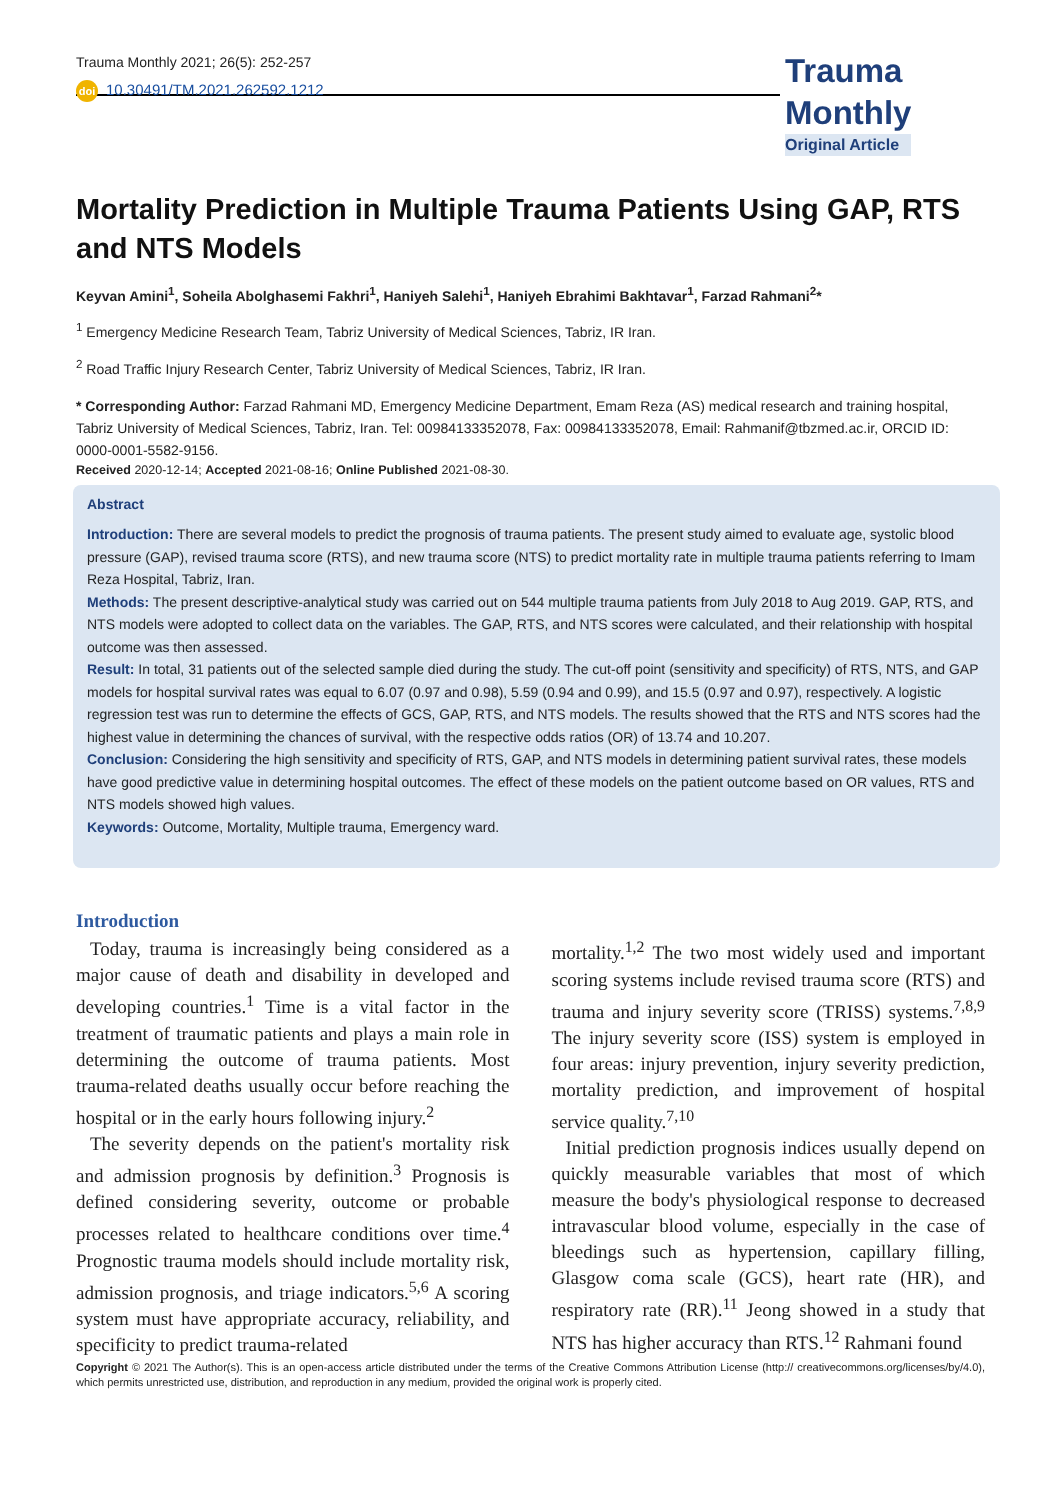Trauma Monthly 2021; 26(5): 252-257
Trauma
Monthly
Original Article
doi 10.30491/TM.2021.262592.1212
Mortality Prediction in Multiple Trauma Patients Using GAP, RTS and NTS Models
Keyvan Amini<sup>1</sup>, Soheila Abolghasemi Fakhri<sup>1</sup>, Haniyeh Salehi<sup>1</sup>, Haniyeh Ebrahimi Bakhtavar<sup>1</sup>, Farzad Rahmani<sup>2</sup>*
<sup>1</sup> Emergency Medicine Research Team, Tabriz University of Medical Sciences, Tabriz, IR Iran.
<sup>2</sup> Road Traffic Injury Research Center, Tabriz University of Medical Sciences, Tabriz, IR Iran.
* Corresponding Author: Farzad Rahmani MD, Emergency Medicine Department, Emam Reza (AS) medical research and training hospital, Tabriz University of Medical Sciences, Tabriz, Iran. Tel: 00984133352078, Fax: 00984133352078, Email: Rahmanif@tbzmed.ac.ir, ORCID ID: 0000-0001-5582-9156.
Received 2020-12-14; Accepted 2021-08-16; Online Published 2021-08-30.
Abstract
Introduction: There are several models to predict the prognosis of trauma patients. The present study aimed to evaluate age, systolic blood pressure (GAP), revised trauma score (RTS), and new trauma score (NTS) to predict mortality rate in multiple trauma patients referring to Imam Reza Hospital, Tabriz, Iran.
Methods: The present descriptive-analytical study was carried out on 544 multiple trauma patients from July 2018 to Aug 2019. GAP, RTS, and NTS models were adopted to collect data on the variables. The GAP, RTS, and NTS scores were calculated, and their relationship with hospital outcome was then assessed.
Result: In total, 31 patients out of the selected sample died during the study. The cut-off point (sensitivity and specificity) of RTS, NTS, and GAP models for hospital survival rates was equal to 6.07 (0.97 and 0.98), 5.59 (0.94 and 0.99), and 15.5 (0.97 and 0.97), respectively. A logistic regression test was run to determine the effects of GCS, GAP, RTS, and NTS models. The results showed that the RTS and NTS scores had the highest value in determining the chances of survival, with the respective odds ratios (OR) of 13.74 and 10.207.
Conclusion: Considering the high sensitivity and specificity of RTS, GAP, and NTS models in determining patient survival rates, these models have good predictive value in determining hospital outcomes. The effect of these models on the patient outcome based on OR values, RTS and NTS models showed high values.
Keywords: Outcome, Mortality, Multiple trauma, Emergency ward.
Introduction
Today, trauma is increasingly being considered as a major cause of death and disability in developed and developing countries.<sup>1</sup> Time is a vital factor in the treatment of traumatic patients and plays a main role in determining the outcome of trauma patients. Most trauma-related deaths usually occur before reaching the hospital or in the early hours following injury.<sup>2</sup>
The severity depends on the patient's mortality risk and admission prognosis by definition.<sup>3</sup> Prognosis is defined considering severity, outcome or probable processes related to healthcare conditions over time.<sup>4</sup> Prognostic trauma models should include mortality risk, admission prognosis, and triage indicators.<sup>5,6</sup> A scoring system must have appropriate accuracy, reliability, and specificity to predict trauma-related
mortality.<sup>1,2</sup> The two most widely used and important scoring systems include revised trauma score (RTS) and trauma and injury severity score (TRISS) systems.<sup>7,8,9</sup> The injury severity score (ISS) system is employed in four areas: injury prevention, injury severity prediction, mortality prediction, and improvement of hospital service quality.<sup>7,10</sup>
Initial prediction prognosis indices usually depend on quickly measurable variables that most of which measure the body's physiological response to decreased intravascular blood volume, especially in the case of bleedings such as hypertension, capillary filling, Glasgow coma scale (GCS), heart rate (HR), and respiratory rate (RR).<sup>11</sup> Jeong showed in a study that NTS has higher accuracy than RTS.<sup>12</sup> Rahmani found
Copyright © 2021 The Author(s). This is an open-access article distributed under the terms of the Creative Commons Attribution License (http:// creativecommons.org/licenses/by/4.0), which permits unrestricted use, distribution, and reproduction in any medium, provided the original work is properly cited.